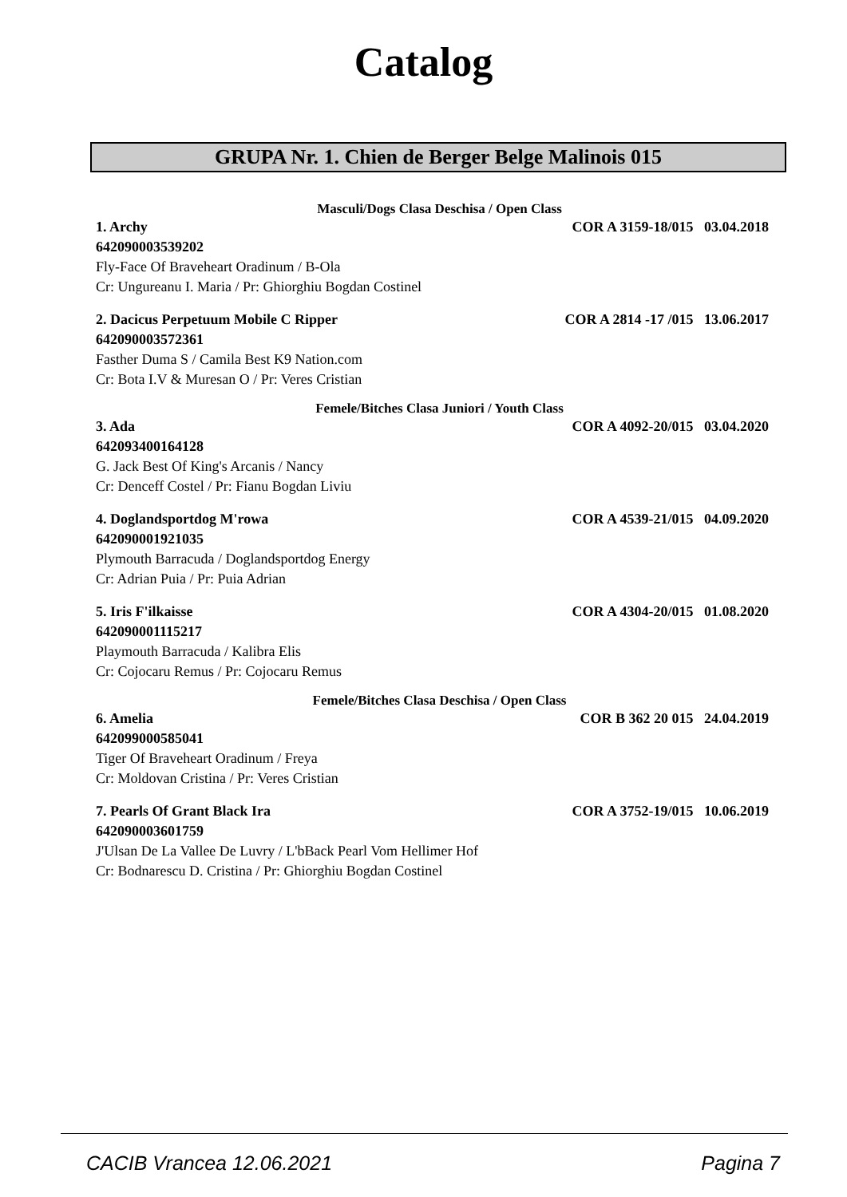Catalog
GRUPA Nr. 1. Chien de Berger Belge Malinois 015
Masculi/Dogs Clasa Deschisa / Open Class
1. Archy COR A 3159-18/015 03.04.2018
642090003539202
Fly-Face Of Braveheart Oradinum / B-Ola
Cr: Ungureanu I. Maria / Pr: Ghiorghiu Bogdan Costinel
2. Dacicus Perpetuum Mobile C Ripper COR A 2814 -17 /015 13.06.2017
642090003572361
Fasther Duma S / Camila Best K9 Nation.com
Cr: Bota I.V & Muresan O / Pr: Veres Cristian
Femele/Bitches Clasa Juniori / Youth Class
3. Ada COR A 4092-20/015 03.04.2020
642093400164128
G. Jack Best Of King's Arcanis / Nancy
Cr: Denceff Costel / Pr: Fianu Bogdan Liviu
4. Doglandsportdog M'rowa COR A 4539-21/015 04.09.2020
642090001921035
Plymouth Barracuda / Doglandsportdog Energy
Cr: Adrian Puia / Pr: Puia Adrian
5. Iris F'ilkaisse COR A 4304-20/015 01.08.2020
642090001115217
Playmouth Barracuda / Kalibra Elis
Cr: Cojocaru Remus / Pr: Cojocaru Remus
Femele/Bitches Clasa Deschisa / Open Class
6. Amelia COR B 362 20 015 24.04.2019
642099000585041
Tiger Of Braveheart Oradinum / Freya
Cr: Moldovan Cristina / Pr: Veres Cristian
7. Pearls Of Grant Black Ira COR A 3752-19/015 10.06.2019
642090003601759
J'Ulsan De La Vallee De Luvry / L'bBack Pearl Vom Hellimer Hof
Cr: Bodnarescu D. Cristina / Pr: Ghiorghiu Bogdan Costinel
CACIB Vrancea 12.06.2021 Pagina 7